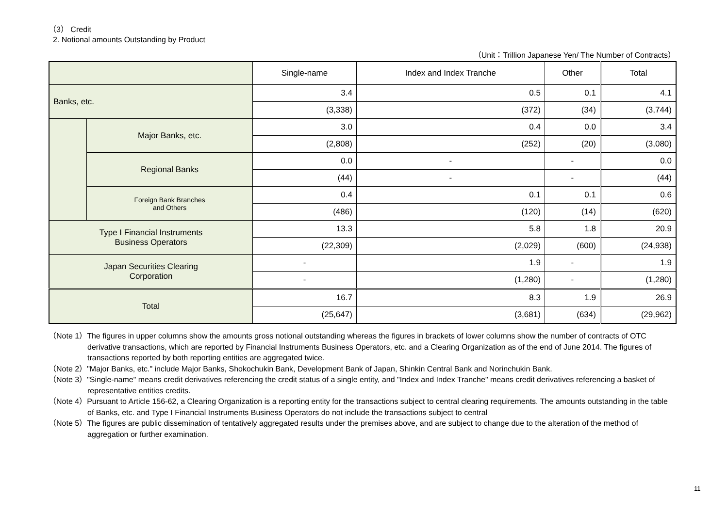（3） Credit
2. Notional amounts Outstanding by Product
（Unit：Trillion Japanese Yen/ The Number of Contracts）
| | | Single-name | Index and Index Tranche | Other | Total |
| --- | --- | --- | --- | --- | --- |
| Banks, etc. | | 3.4 | 0.5 | 0.1 | 4.1 |
| | | (3,338) | (372) | (34) | (3,744) |
| | Major Banks, etc. | 3.0 | 0.4 | 0.0 | 3.4 |
| | | (2,808) | (252) | (20) | (3,080) |
| | Regional Banks | 0.0 | - | - | 0.0 |
| | | (44) | - | - | (44) |
| | Foreign Bank Branches and Others | 0.4 | 0.1 | 0.1 | 0.6 |
| | | (486) | (120) | (14) | (620) |
| Type I Financial Instruments Business Operators | | 13.3 | 5.8 | 1.8 | 20.9 |
| | | (22,309) | (2,029) | (600) | (24,938) |
| Japan Securities Clearing Corporation | | - | 1.9 | - | 1.9 |
| | | - | (1,280) | - | (1,280) |
| Total | | 16.7 | 8.3 | 1.9 | 26.9 |
| | | (25,647) | (3,681) | (634) | (29,962) |
（Note 1）The figures in upper columns show the amounts gross notional outstanding whereas the figures in brackets of lower columns show the number of contracts of OTC derivative transactions, which are reported by Financial Instruments Business Operators, etc. and a Clearing Organization as of the end of June 2014. The figures of transactions reported by both reporting entities are aggregated twice.
（Note 2）"Major Banks, etc." include Major Banks, Shokochukin Bank, Development Bank of Japan, Shinkin Central Bank and Norinchukin Bank.
（Note 3）"Single-name" means credit derivatives referencing the credit status of a single entity, and "Index and Index Tranche" means credit derivatives referencing a basket of representative entities credits.
（Note 4）Pursuant to Article 156-62, a Clearing Organization is a reporting entity for the transactions subject to central clearing requirements. The amounts outstanding in the table of Banks, etc. and Type I Financial Instruments Business Operators do not include the transactions subject to central
（Note 5）The figures are public dissemination of tentatively aggregated results under the premises above, and are subject to change due to the alteration of the method of aggregation or further examination.
11